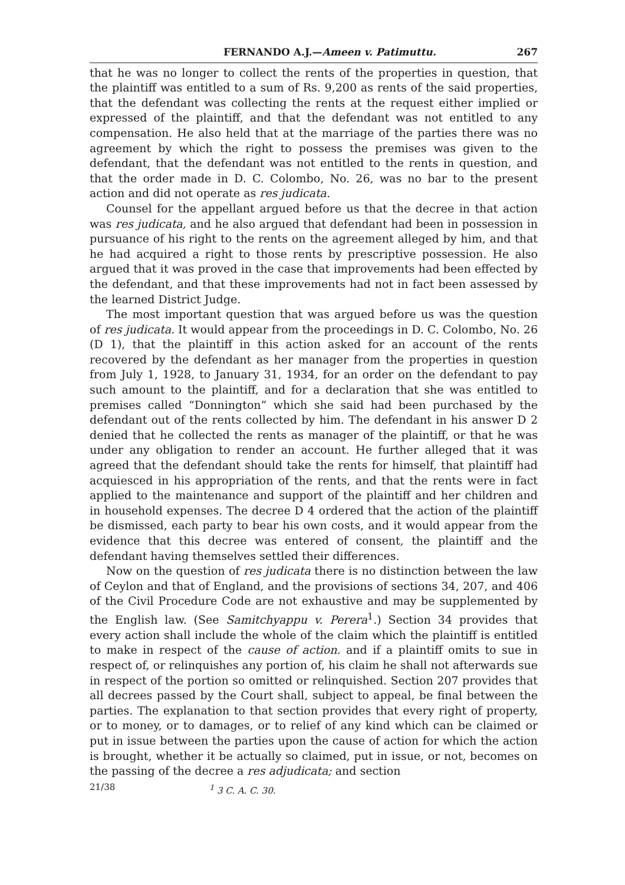FERNANDO A.J.—Ameen v. Patimuttu. 267
that he was no longer to collect the rents of the properties in question, that the plaintiff was entitled to a sum of Rs. 9,200 as rents of the said properties, that the defendant was collecting the rents at the request either implied or expressed of the plaintiff, and that the defendant was not entitled to any compensation. He also held that at the marriage of the parties there was no agreement by which the right to possess the premises was given to the defendant, that the defendant was not entitled to the rents in question, and that the order made in D. C. Colombo, No. 26, was no bar to the present action and did not operate as res judicata.
Counsel for the appellant argued before us that the decree in that action was res judicata, and he also argued that defendant had been in possession in pursuance of his right to the rents on the agreement alleged by him, and that he had acquired a right to those rents by prescriptive possession. He also argued that it was proved in the case that improvements had been effected by the defendant, and that these improvements had not in fact been assessed by the learned District Judge.
The most important question that was argued before us was the question of res judicata. It would appear from the proceedings in D. C. Colombo, No. 26 (D 1), that the plaintiff in this action asked for an account of the rents recovered by the defendant as her manager from the properties in question from July 1, 1928, to January 31, 1934, for an order on the defendant to pay such amount to the plaintiff, and for a declaration that she was entitled to premises called “Donnington” which she said had been purchased by the defendant out of the rents collected by him. The defendant in his answer D 2 denied that he collected the rents as manager of the plaintiff, or that he was under any obligation to render an account. He further alleged that it was agreed that the defendant should take the rents for himself, that plaintiff had acquiesced in his appropriation of the rents, and that the rents were in fact applied to the maintenance and support of the plaintiff and her children and in household expenses. The decree D 4 ordered that the action of the plaintiff be dismissed, each party to bear his own costs, and it would appear from the evidence that this decree was entered of consent, the plaintiff and the defendant having themselves settled their differences.
Now on the question of res judicata there is no distinction between the law of Ceylon and that of England, and the provisions of sections 34, 207, and 406 of the Civil Procedure Code are not exhaustive and may be supplemented by the English law. (See Samitchyappu v. Perera<sup>1</sup>.) Section 34 provides that every action shall include the whole of the claim which the plaintiff is entitled to make in respect of the cause of action. and if a plaintiff omits to sue in respect of, or relinquishes any portion of, his claim he shall not afterwards sue in respect of the portion so omitted or relinquished. Section 207 provides that all decrees passed by the Court shall, subject to appeal, be final between the parties. The explanation to that section provides that every right of property, or to money, or to damages, or to relief of any kind which can be claimed or put in issue between the parties upon the cause of action for which the action is brought, whether it be actually so claimed, put in issue, or not, becomes on the passing of the decree a res adjudicata; and section
21/38<sup>1</sup> 3 C. A. C. 30.